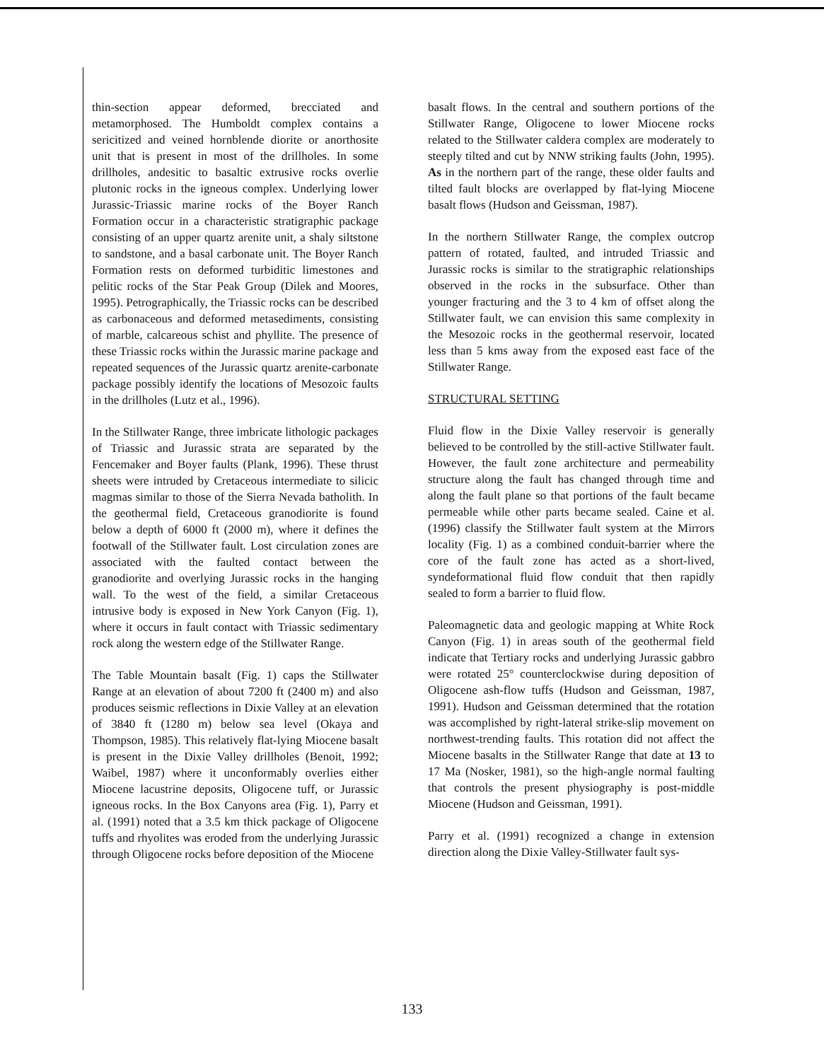thin-section appear deformed, brecciated and metamorphosed. The Humboldt complex contains a sericitized and veined hornblende diorite or anorthosite unit that is present in most of the drillholes. In some drillholes, andesitic to basaltic extrusive rocks overlie plutonic rocks in the igneous complex. Underlying lower Jurassic-Triassic marine rocks of the Boyer Ranch Formation occur in a characteristic stratigraphic package consisting of an upper quartz arenite unit, a shaly siltstone to sandstone, and a basal carbonate unit. The Boyer Ranch Formation rests on deformed turbiditic limestones and pelitic rocks of the Star Peak Group (Dilek and Moores, 1995). Petrographically, the Triassic rocks can be described as carbonaceous and deformed metasediments, consisting of marble, calcareous schist and phyllite. The presence of these Triassic rocks within the Jurassic marine package and repeated sequences of the Jurassic quartz arenite-carbonate package possibly identify the locations of Mesozoic faults in the drillholes (Lutz et al., 1996).
In the Stillwater Range, three imbricate lithologic packages of Triassic and Jurassic strata are separated by the Fencemaker and Boyer faults (Plank, 1996). These thrust sheets were intruded by Cretaceous intermediate to silicic magmas similar to those of the Sierra Nevada batholith. In the geothermal field, Cretaceous granodiorite is found below a depth of 6000 ft (2000 m), where it defines the footwall of the Stillwater fault. Lost circulation zones are associated with the faulted contact between the granodiorite and overlying Jurassic rocks in the hanging wall. To the west of the field, a similar Cretaceous intrusive body is exposed in New York Canyon (Fig. 1), where it occurs in fault contact with Triassic sedimentary rock along the western edge of the Stillwater Range.
The Table Mountain basalt (Fig. 1) caps the Stillwater Range at an elevation of about 7200 ft (2400 m) and also produces seismic reflections in Dixie Valley at an elevation of 3840 ft (1280 m) below sea level (Okaya and Thompson, 1985). This relatively flat-lying Miocene basalt is present in the Dixie Valley drillholes (Benoit, 1992; Waibel, 1987) where it unconformably overlies either Miocene lacustrine deposits, Oligocene tuff, or Jurassic igneous rocks. In the Box Canyons area (Fig. 1), Parry et al. (1991) noted that a 3.5 km thick package of Oligocene tuffs and rhyolites was eroded from the underlying Jurassic through Oligocene rocks before deposition of the Miocene
basalt flows. In the central and southern portions of the Stillwater Range, Oligocene to lower Miocene rocks related to the Stillwater caldera complex are moderately to steeply tilted and cut by NNW striking faults (John, 1995). As in the northern part of the range, these older faults and tilted fault blocks are overlapped by flat-lying Miocene basalt flows (Hudson and Geissman, 1987).
In the northern Stillwater Range, the complex outcrop pattern of rotated, faulted, and intruded Triassic and Jurassic rocks is similar to the stratigraphic relationships observed in the rocks in the subsurface. Other than younger fracturing and the 3 to 4 km of offset along the Stillwater fault, we can envision this same complexity in the Mesozoic rocks in the geothermal reservoir, located less than 5 kms away from the exposed east face of the Stillwater Range.
STRUCTURAL SETTING
Fluid flow in the Dixie Valley reservoir is generally believed to be controlled by the still-active Stillwater fault. However, the fault zone architecture and permeability structure along the fault has changed through time and along the fault plane so that portions of the fault became permeable while other parts became sealed. Caine et al. (1996) classify the Stillwater fault system at the Mirrors locality (Fig. 1) as a combined conduit-barrier where the core of the fault zone has acted as a short-lived, syndeformational fluid flow conduit that then rapidly sealed to form a barrier to fluid flow.
Paleomagnetic data and geologic mapping at White Rock Canyon (Fig. 1) in areas south of the geothermal field indicate that Tertiary rocks and underlying Jurassic gabbro were rotated 25° counterclockwise during deposition of Oligocene ash-flow tuffs (Hudson and Geissman, 1987, 1991). Hudson and Geissman determined that the rotation was accomplished by right-lateral strike-slip movement on northwest-trending faults. This rotation did not affect the Miocene basalts in the Stillwater Range that date at 13 to 17 Ma (Nosker, 1981), so the high-angle normal faulting that controls the present physiography is post-middle Miocene (Hudson and Geissman, 1991).
Parry et al. (1991) recognized a change in extension direction along the Dixie Valley-Stillwater fault sys-
133